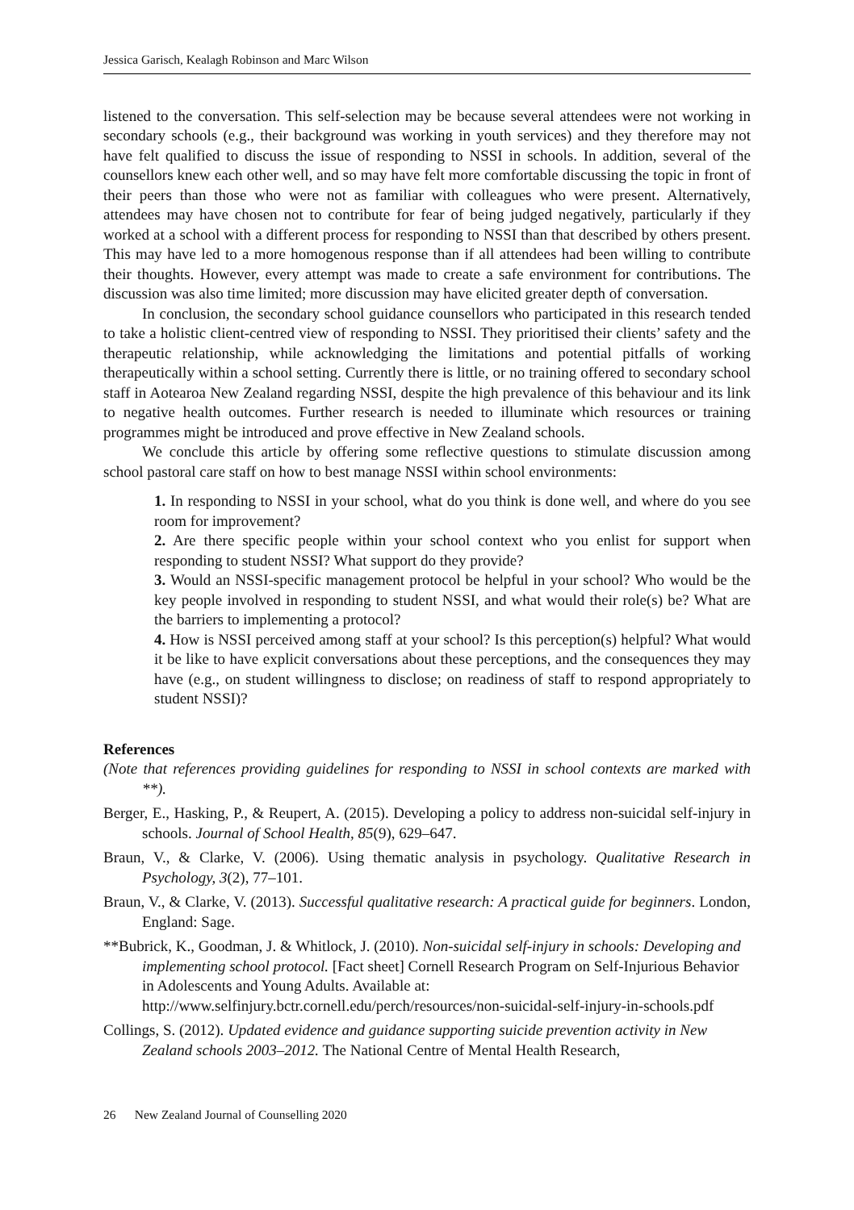Jessica Garisch, Kealagh Robinson and Marc Wilson
listened to the conversation. This self-selection may be because several attendees were not working in secondary schools (e.g., their background was working in youth services) and they therefore may not have felt qualified to discuss the issue of responding to NSSI in schools. In addition, several of the counsellors knew each other well, and so may have felt more comfortable discussing the topic in front of their peers than those who were not as familiar with colleagues who were present. Alternatively, attendees may have chosen not to contribute for fear of being judged negatively, particularly if they worked at a school with a different process for responding to NSSI than that described by others present. This may have led to a more homogenous response than if all attendees had been willing to contribute their thoughts. However, every attempt was made to create a safe environment for contributions. The discussion was also time limited; more discussion may have elicited greater depth of conversation.
In conclusion, the secondary school guidance counsellors who participated in this research tended to take a holistic client-centred view of responding to NSSI. They prioritised their clients’ safety and the therapeutic relationship, while acknowledging the limitations and potential pitfalls of working therapeutically within a school setting. Currently there is little, or no training offered to secondary school staff in Aotearoa New Zealand regarding NSSI, despite the high prevalence of this behaviour and its link to negative health outcomes. Further research is needed to illuminate which resources or training programmes might be introduced and prove effective in New Zealand schools.
We conclude this article by offering some reflective questions to stimulate discussion among school pastoral care staff on how to best manage NSSI within school environments:
1. In responding to NSSI in your school, what do you think is done well, and where do you see room for improvement?
2. Are there specific people within your school context who you enlist for support when responding to student NSSI? What support do they provide?
3. Would an NSSI-specific management protocol be helpful in your school? Who would be the key people involved in responding to student NSSI, and what would their role(s) be? What are the barriers to implementing a protocol?
4. How is NSSI perceived among staff at your school? Is this perception(s) helpful? What would it be like to have explicit conversations about these perceptions, and the consequences they may have (e.g., on student willingness to disclose; on readiness of staff to respond appropriately to student NSSI)?
References
(Note that references providing guidelines for responding to NSSI in school contexts are marked with **).
Berger, E., Hasking, P., & Reupert, A. (2015). Developing a policy to address non-suicidal self-injury in schools. Journal of School Health, 85(9), 629–647.
Braun, V., & Clarke, V. (2006). Using thematic analysis in psychology. Qualitative Research in Psychology, 3(2), 77–101.
Braun, V., & Clarke, V. (2013). Successful qualitative research: A practical guide for beginners. London, England: Sage.
**Bubrick, K., Goodman, J. & Whitlock, J. (2010). Non-suicidal self-injury in schools: Developing and implementing school protocol. [Fact sheet] Cornell Research Program on Self-Injurious Behavior in Adolescents and Young Adults. Available at: http://www.selfinjury.bctr.cornell.edu/perch/resources/non-suicidal-self-injury-in-schools.pdf
Collings, S. (2012). Updated evidence and guidance supporting suicide prevention activity in New Zealand schools 2003–2012. The National Centre of Mental Health Research,
26 New Zealand Journal of Counselling 2020